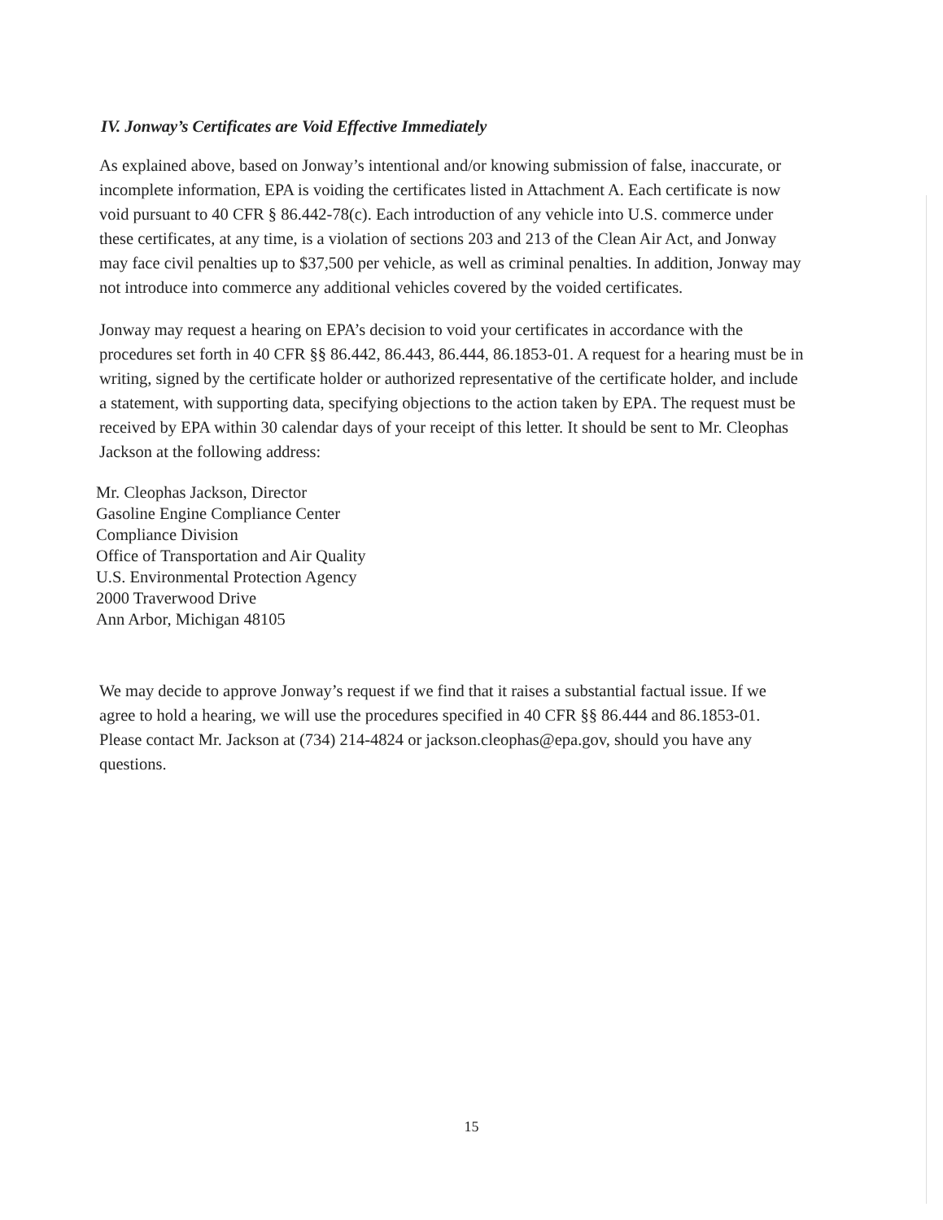IV. Jonway’s Certificates are Void Effective Immediately
As explained above, based on Jonway’s intentional and/or knowing submission of false, inaccurate, or incomplete information, EPA is voiding the certificates listed in Attachment A. Each certificate is now void pursuant to 40 CFR § 86.442-78(c). Each introduction of any vehicle into U.S. commerce under these certificates, at any time, is a violation of sections 203 and 213 of the Clean Air Act, and Jonway may face civil penalties up to $37,500 per vehicle, as well as criminal penalties. In addition, Jonway may not introduce into commerce any additional vehicles covered by the voided certificates.
Jonway may request a hearing on EPA’s decision to void your certificates in accordance with the procedures set forth in 40 CFR §§ 86.442, 86.443, 86.444, 86.1853-01. A request for a hearing must be in writing, signed by the certificate holder or authorized representative of the certificate holder, and include a statement, with supporting data, specifying objections to the action taken by EPA. The request must be received by EPA within 30 calendar days of your receipt of this letter. It should be sent to Mr. Cleophas Jackson at the following address:
Mr. Cleophas Jackson, Director
Gasoline Engine Compliance Center
Compliance Division
Office of Transportation and Air Quality
U.S. Environmental Protection Agency
2000 Traverwood Drive
Ann Arbor, Michigan 48105
We may decide to approve Jonway’s request if we find that it raises a substantial factual issue. If we agree to hold a hearing, we will use the procedures specified in 40 CFR §§ 86.444 and 86.1853-01. Please contact Mr. Jackson at (734) 214-4824 or jackson.cleophas@epa.gov, should you have any questions.
15